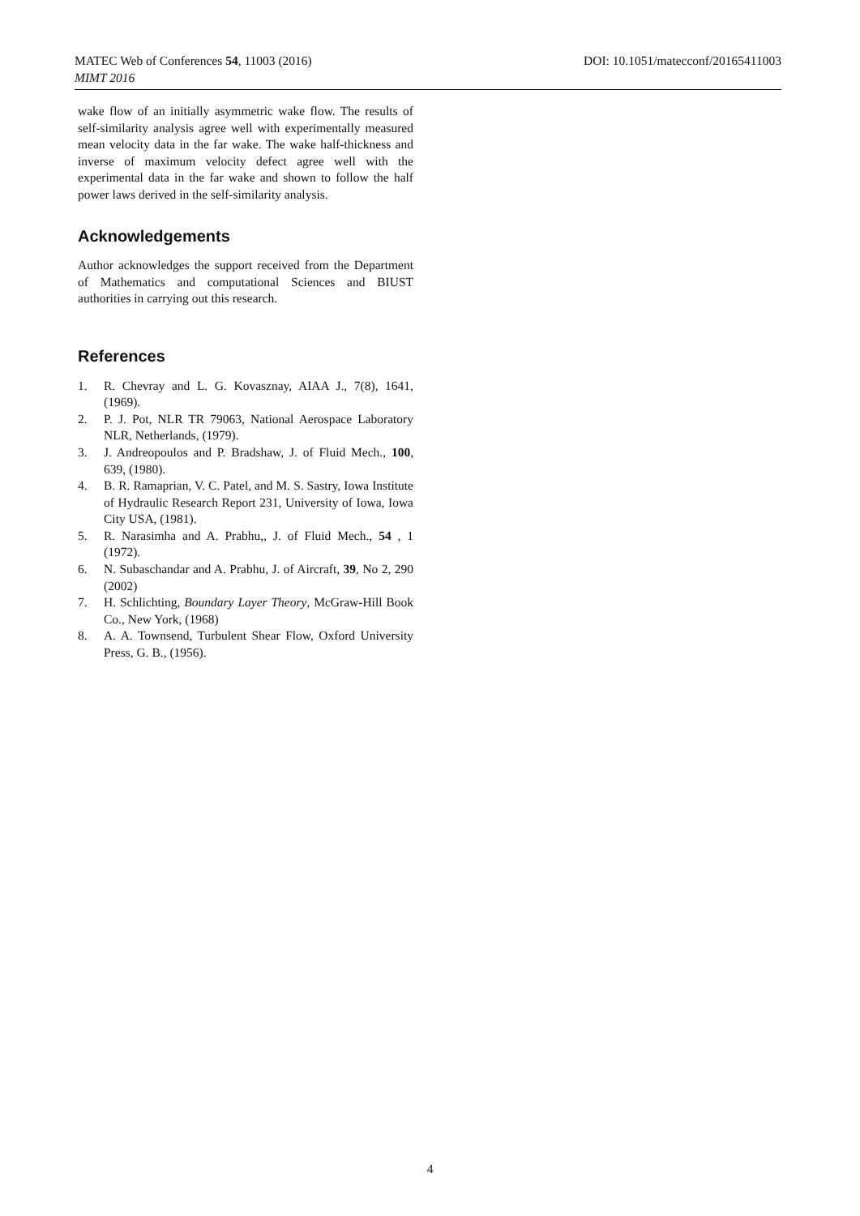DOI: 10.1051/matecconf/20165411003 MATEC Web of Conferences 54, 11003 (2016)
MIMT 2016
wake flow of an initially asymmetric wake flow. The results of self-similarity analysis agree well with experimentally measured mean velocity data in the far wake. The wake half-thickness and inverse of maximum velocity defect agree well with the experimental data in the far wake and shown to follow the half power laws derived in the self-similarity analysis.
Acknowledgements
Author acknowledges the support received from the Department of Mathematics and computational Sciences and BIUST authorities in carrying out this research.
References
1. R. Chevray and L. G. Kovasznay, AIAA J., 7(8), 1641, (1969).
2. P. J. Pot, NLR TR 79063, National Aerospace Laboratory NLR, Netherlands, (1979).
3. J. Andreopoulos and P. Bradshaw, J. of Fluid Mech., 100, 639, (1980).
4. B. R. Ramaprian, V. C. Patel, and M. S. Sastry, Iowa Institute of Hydraulic Research Report 231, University of Iowa, Iowa City USA, (1981).
5. R. Narasimha and A. Prabhu,, J. of Fluid Mech., 54 , 1 (1972).
6. N. Subaschandar and A. Prabhu, J. of Aircraft, 39, No 2, 290 (2002)
7. H. Schlichting, Boundary Layer Theory, McGraw-Hill Book Co., New York, (1968)
8. A. A. Townsend, Turbulent Shear Flow, Oxford University Press, G. B., (1956).
4